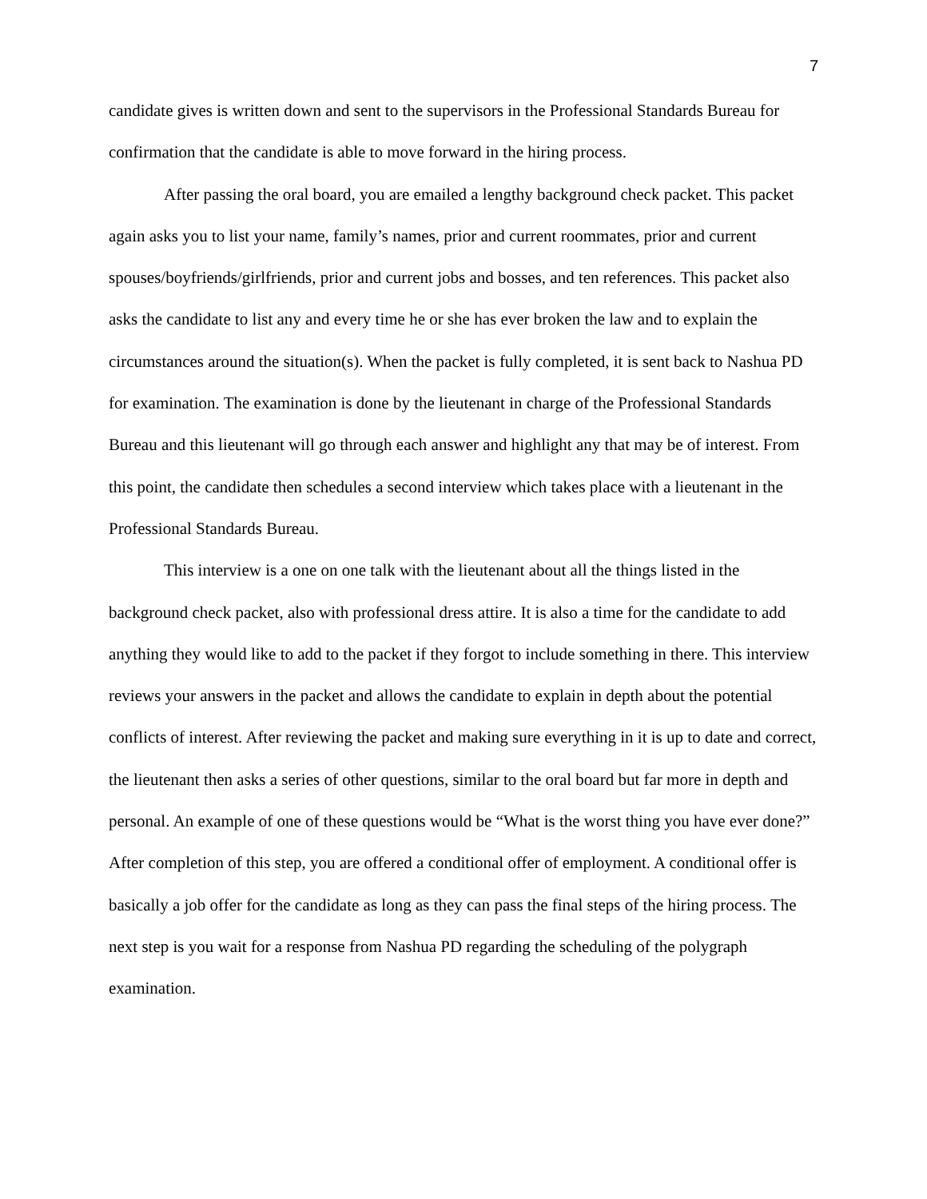7
candidate gives is written down and sent to the supervisors in the Professional Standards Bureau for confirmation that the candidate is able to move forward in the hiring process.
After passing the oral board, you are emailed a lengthy background check packet. This packet again asks you to list your name, family’s names, prior and current roommates, prior and current spouses/boyfriends/girlfriends, prior and current jobs and bosses, and ten references. This packet also asks the candidate to list any and every time he or she has ever broken the law and to explain the circumstances around the situation(s). When the packet is fully completed, it is sent back to Nashua PD for examination. The examination is done by the lieutenant in charge of the Professional Standards Bureau and this lieutenant will go through each answer and highlight any that may be of interest. From this point, the candidate then schedules a second interview which takes place with a lieutenant in the Professional Standards Bureau.
This interview is a one on one talk with the lieutenant about all the things listed in the background check packet, also with professional dress attire. It is also a time for the candidate to add anything they would like to add to the packet if they forgot to include something in there. This interview reviews your answers in the packet and allows the candidate to explain in depth about the potential conflicts of interest. After reviewing the packet and making sure everything in it is up to date and correct, the lieutenant then asks a series of other questions, similar to the oral board but far more in depth and personal. An example of one of these questions would be “What is the worst thing you have ever done?” After completion of this step, you are offered a conditional offer of employment. A conditional offer is basically a job offer for the candidate as long as they can pass the final steps of the hiring process. The next step is you wait for a response from Nashua PD regarding the scheduling of the polygraph examination.